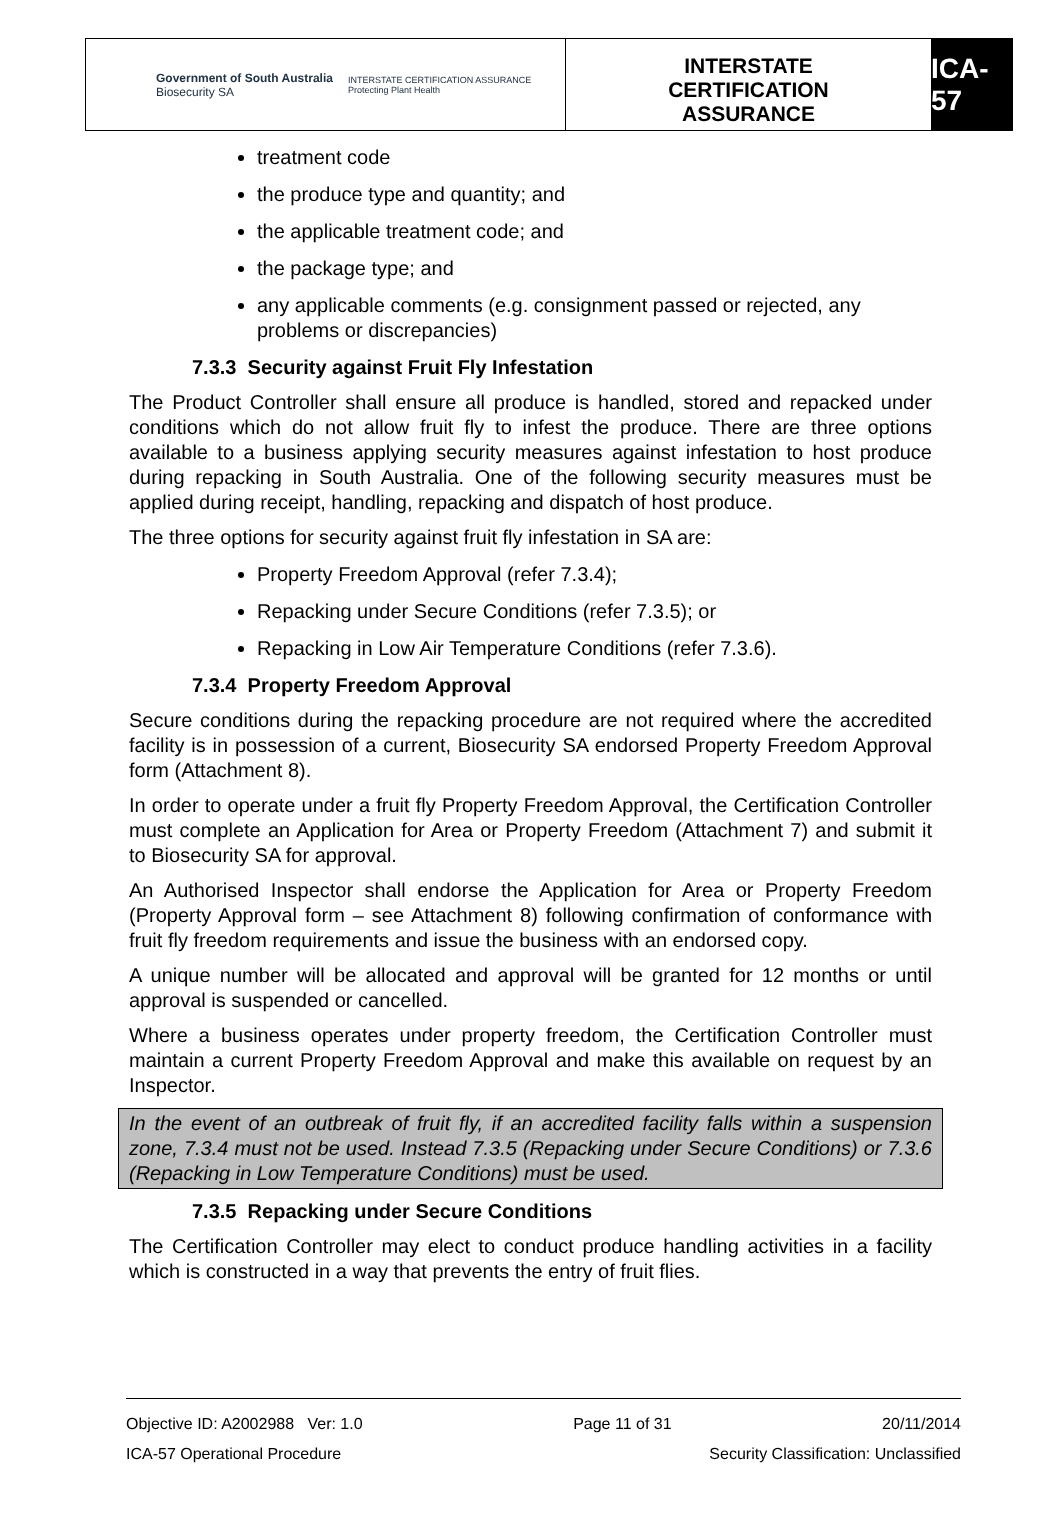Government of South Australia
Biosecurity SA
INTERSTATE CERTIFICATION ASSURANCE
Protecting Plant Health
INTERSTATE
CERTIFICATION
ASSURANCE
ICA-57
treatment code
the produce type and quantity; and
the applicable treatment code; and
the package type; and
any applicable comments (e.g. consignment passed or rejected, any problems or discrepancies)
7.3.3 Security against Fruit Fly Infestation
The Product Controller shall ensure all produce is handled, stored and repacked under conditions which do not allow fruit fly to infest the produce. There are three options available to a business applying security measures against infestation to host produce during repacking in South Australia. One of the following security measures must be applied during receipt, handling, repacking and dispatch of host produce.
The three options for security against fruit fly infestation in SA are:
Property Freedom Approval (refer 7.3.4);
Repacking under Secure Conditions (refer 7.3.5); or
Repacking in Low Air Temperature Conditions (refer 7.3.6).
7.3.4 Property Freedom Approval
Secure conditions during the repacking procedure are not required where the accredited facility is in possession of a current, Biosecurity SA endorsed Property Freedom Approval form (Attachment 8).
In order to operate under a fruit fly Property Freedom Approval, the Certification Controller must complete an Application for Area or Property Freedom (Attachment 7) and submit it to Biosecurity SA for approval.
An Authorised Inspector shall endorse the Application for Area or Property Freedom (Property Approval form – see Attachment 8) following confirmation of conformance with fruit fly freedom requirements and issue the business with an endorsed copy.
A unique number will be allocated and approval will be granted for 12 months or until approval is suspended or cancelled.
Where a business operates under property freedom, the Certification Controller must maintain a current Property Freedom Approval and make this available on request by an Inspector.
In the event of an outbreak of fruit fly, if an accredited facility falls within a suspension zone, 7.3.4 must not be used. Instead 7.3.5 (Repacking under Secure Conditions) or 7.3.6 (Repacking in Low Temperature Conditions) must be used.
7.3.5 Repacking under Secure Conditions
The Certification Controller may elect to conduct produce handling activities in a facility which is constructed in a way that prevents the entry of fruit flies.
Objective ID: A2002988 Ver: 1.0 Page 11 of 31 20/11/2014
ICA-57 Operational Procedure Security Classification: Unclassified